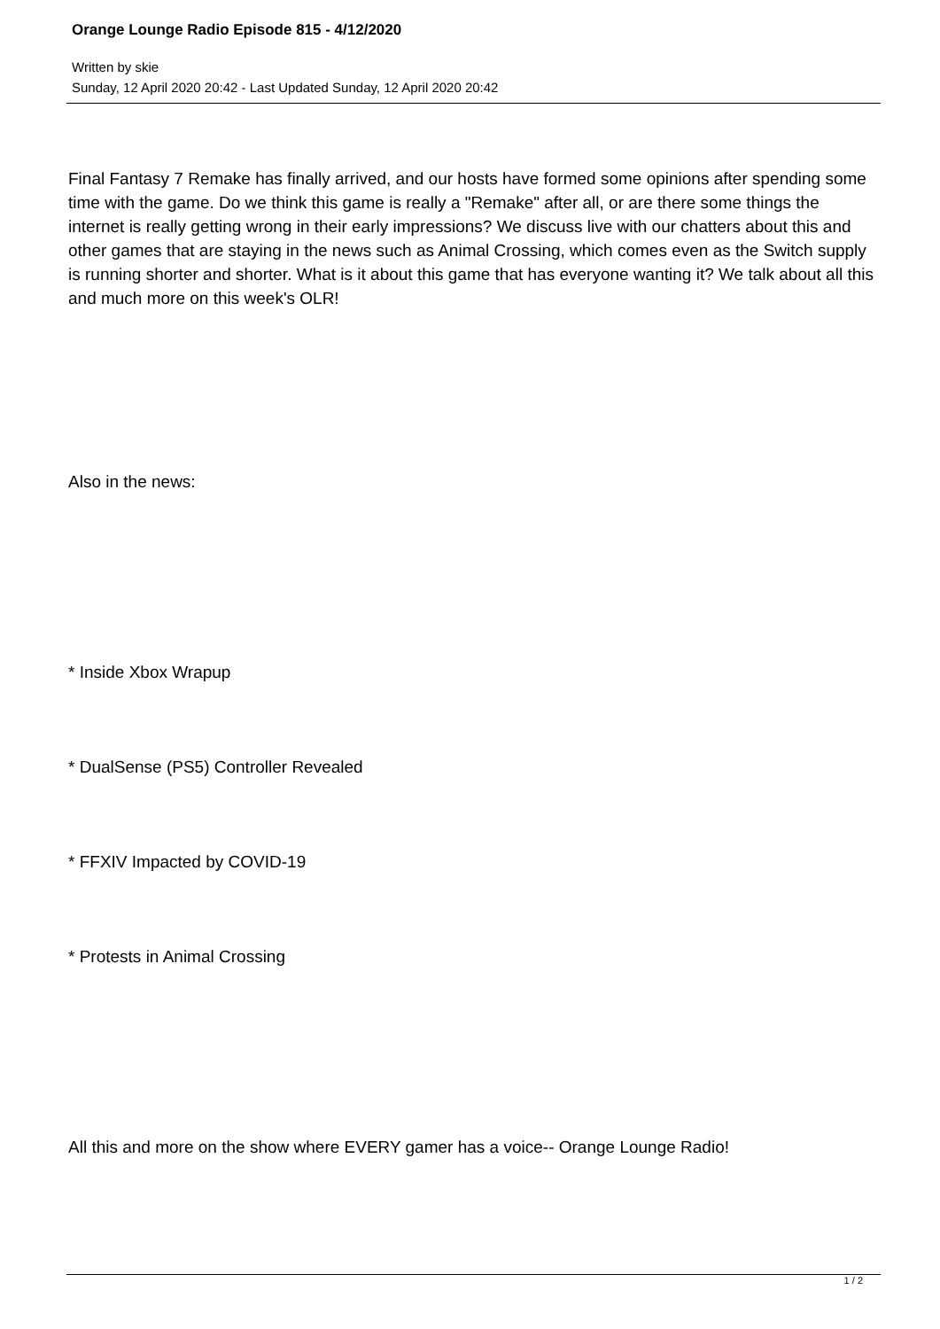Orange Lounge Radio Episode 815 - 4/12/2020
Written by skie
Sunday, 12 April 2020 20:42 - Last Updated Sunday, 12 April 2020 20:42
Final Fantasy 7 Remake has finally arrived, and our hosts have formed some opinions after spending some time with the game. Do we think this game is really a "Remake" after all, or are there some things the internet is really getting wrong in their early impressions? We discuss live with our chatters about this and other games that are staying in the news such as Animal Crossing, which comes even as the Switch supply is running shorter and shorter. What is it about this game that has everyone wanting it? We talk about all this and much more on this week's OLR!
Also in the news:
* Inside Xbox Wrapup
* DualSense (PS5) Controller Revealed
* FFXIV Impacted by COVID-19
* Protests in Animal Crossing
All this and more on the show where EVERY gamer has a voice-- Orange Lounge Radio!
1 / 2